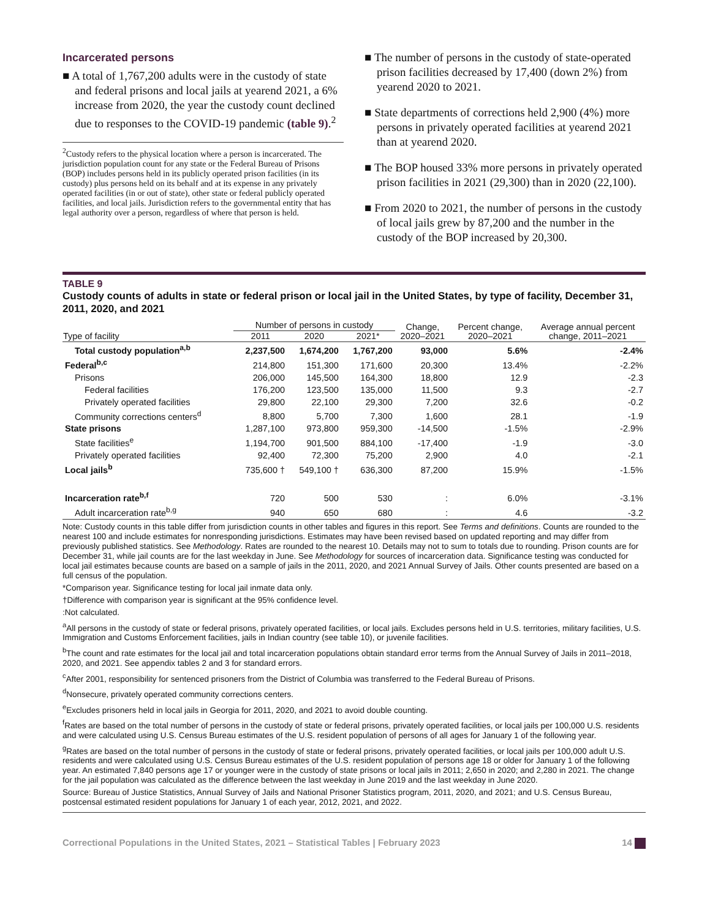Incarcerated persons
■ A total of 1,767,200 adults were in the custody of state and federal prisons and local jails at yearend 2021, a 6% increase from 2020, the year the custody count declined due to responses to the COVID-19 pandemic (table 9).<sup>2</sup>
<sup>2</sup> Custody refers to the physical location where a person is incarcerated. The jurisdiction population count for any state or the Federal Bureau of Prisons (BOP) includes persons held in its publicly operated prison facilities (in its custody) plus persons held on its behalf and at its expense in any privately operated facilities (in or out of state), other state or federal publicly operated facilities, and local jails. Jurisdiction refers to the governmental entity that has legal authority over a person, regardless of where that person is held.
■ The number of persons in the custody of state-operated prison facilities decreased by 17,400 (down 2%) from yearend 2020 to 2021.
■ State departments of corrections held 2,900 (4%) more persons in privately operated facilities at yearend 2021 than at yearend 2020.
■ The BOP housed 33% more persons in privately operated prison facilities in 2021 (29,300) than in 2020 (22,100).
■ From 2020 to 2021, the number of persons in the custody of local jails grew by 87,200 and the number in the custody of the BOP increased by 20,300.
TABLE 9
Custody counts of adults in state or federal prison or local jail in the United States, by type of facility, December 31, 2011, 2020, and 2021
| | Number of persons in custody | | | Change, 2020–2021 | Percent change, 2020–2021 | Average annual percent change, 2011–2021 |
| --- | --- | --- | --- | --- | --- | --- |
| Type of facility | 2011 | 2020 | 2021* | | | |
| Total custody population<sup>a,b</sup> | 2,237,500 | 1,674,200 | 1,767,200 | 93,000 | 5.6% | -2.4% |
| Federal<sup>b,c</sup> | 214,800 | 151,300 | 171,600 | 20,300 | 13.4% | -2.2% |
| Prisons | 206,000 | 145,500 | 164,300 | 18,800 | 12.9 | -2.3 |
| Federal facilities | 176,200 | 123,500 | 135,000 | 11,500 | 9.3 | -2.7 |
| Privately operated facilities | 29,800 | 22,100 | 29,300 | 7,200 | 32.6 | -0.2 |
| Community corrections centers<sup>d</sup> | 8,800 | 5,700 | 7,300 | 1,600 | 28.1 | -1.9 |
| State prisons | 1,287,100 | 973,800 | 959,300 | -14,500 | -1.5% | -2.9% |
| State facilities<sup>e</sup> | 1,194,700 | 901,500 | 884,100 | -17,400 | -1.9 | -3.0 |
| Privately operated facilities | 92,400 | 72,300 | 75,200 | 2,900 | 4.0 | -2.1 |
| Local jails<sup>b</sup> | 735,600 † | 549,100 † | 636,300 | 87,200 | 15.9% | -1.5% |
| Incarceration rate<sup>b,f</sup> | 720 | 500 | 530 | : | 6.0% | -3.1% |
| Adult incarceration rate<sup>b,g</sup> | 940 | 650 | 680 | : | 4.6 | -3.2 |
Note: Custody counts in this table differ from jurisdiction counts in other tables and figures in this report. See Terms and definitions. Counts are rounded to the nearest 100 and include estimates for nonresponding jurisdictions. Estimates may have been revised based on updated reporting and may differ from previously published statistics. See Methodology. Rates are rounded to the nearest 10. Details may not to sum to totals due to rounding. Prison counts are for December 31, while jail counts are for the last weekday in June. See Methodology for sources of incarceration data. Significance testing was conducted for local jail estimates because counts are based on a sample of jails in the 2011, 2020, and 2021 Annual Survey of Jails. Other counts presented are based on a full census of the population.
*Comparison year. Significance testing for local jail inmate data only.
†Difference with comparison year is significant at the 95% confidence level.
:Not calculated.
<sup>a</sup> All persons in the custody of state or federal prisons, privately operated facilities, or local jails. Excludes persons held in U.S. territories, military facilities, U.S. Immigration and Customs Enforcement facilities, jails in Indian country (see table 10), or juvenile facilities.
<sup>b</sup> The count and rate estimates for the local jail and total incarceration populations obtain standard error terms from the Annual Survey of Jails in 2011–2018, 2020, and 2021. See appendix tables 2 and 3 for standard errors.
<sup>c</sup> After 2001, responsibility for sentenced prisoners from the District of Columbia was transferred to the Federal Bureau of Prisons.
<sup>d</sup> Nonsecure, privately operated community corrections centers.
<sup>e</sup> Excludes prisoners held in local jails in Georgia for 2011, 2020, and 2021 to avoid double counting.
<sup>f</sup> Rates are based on the total number of persons in the custody of state or federal prisons, privately operated facilities, or local jails per 100,000 U.S. residents and were calculated using U.S. Census Bureau estimates of the U.S. resident population of persons of all ages for January 1 of the following year.
<sup>g</sup> Rates are based on the total number of persons in the custody of state or federal prisons, privately operated facilities, or local jails per 100,000 adult U.S. residents and were calculated using U.S. Census Bureau estimates of the U.S. resident population of persons age 18 or older for January 1 of the following year. An estimated 7,840 persons age 17 or younger were in the custody of state prisons or local jails in 2011; 2,650 in 2020; and 2,280 in 2021. The change for the jail population was calculated as the difference between the last weekday in June 2019 and the last weekday in June 2020.
Source: Bureau of Justice Statistics, Annual Survey of Jails and National Prisoner Statistics program, 2011, 2020, and 2021; and U.S. Census Bureau, postcensal estimated resident populations for January 1 of each year, 2012, 2021, and 2022.
Correctional Populations in the United States, 2021 – Statistical Tables | February 2023 14